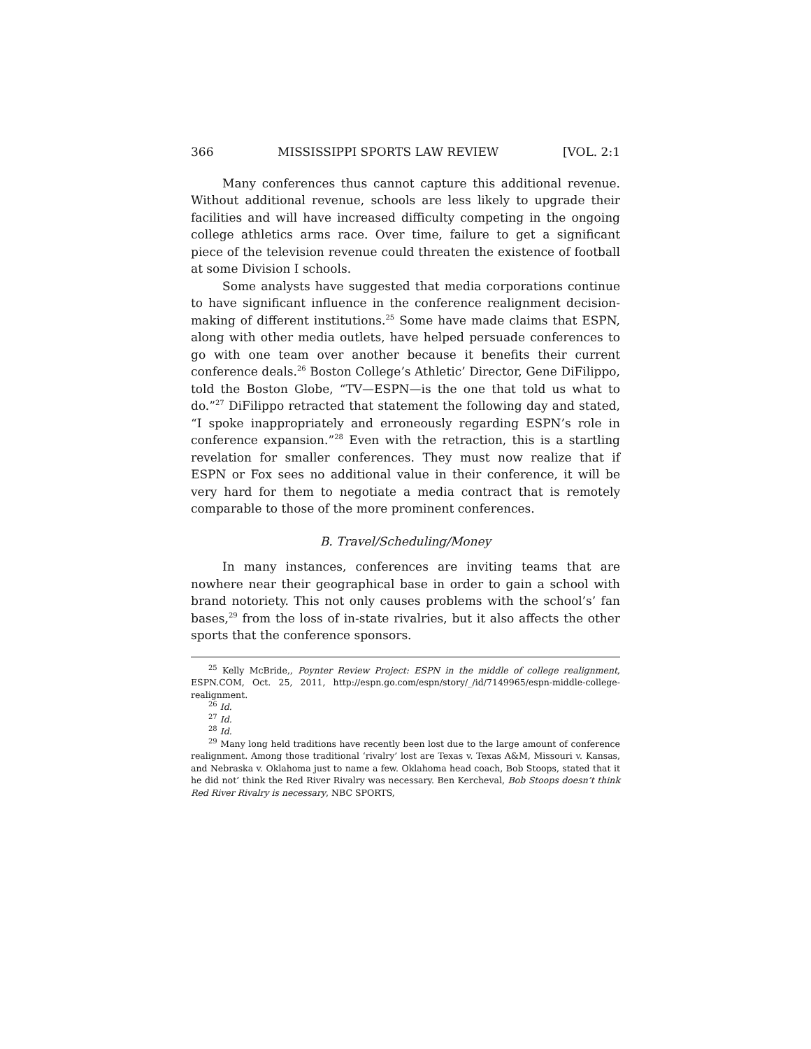366 MISSISSIPPI SPORTS LAW REVIEW [VOL. 2:1
Many conferences thus cannot capture this additional revenue. Without additional revenue, schools are less likely to upgrade their facilities and will have increased difficulty competing in the ongoing college athletics arms race. Over time, failure to get a significant piece of the television revenue could threaten the existence of football at some Division I schools.
Some analysts have suggested that media corporations continue to have significant influence in the conference realignment decision-making of different institutions.<sup>25</sup> Some have made claims that ESPN, along with other media outlets, have helped persuade conferences to go with one team over another because it benefits their current conference deals.<sup>26</sup> Boston College’s Athletic’ Director, Gene DiFilippo, told the Boston Globe, “TV—ESPN—is the one that told us what to do.”<sup>27</sup> DiFilippo retracted that statement the following day and stated, “I spoke inappropriately and erroneously regarding ESPN’s role in conference expansion.”<sup>28</sup> Even with the retraction, this is a startling revelation for smaller conferences. They must now realize that if ESPN or Fox sees no additional value in their conference, it will be very hard for them to negotiate a media contract that is remotely comparable to those of the more prominent conferences.
B. Travel/Scheduling/Money
In many instances, conferences are inviting teams that are nowhere near their geographical base in order to gain a school with brand notoriety. This not only causes problems with the school’s’ fan bases,<sup>29</sup> from the loss of in-state rivalries, but it also affects the other sports that the conference sponsors.
<sup>25</sup> Kelly McBride,, Poynter Review Project: ESPN in the middle of college realignment, ESPN.COM, Oct. 25, 2011, http://espn.go.com/espn/story/_/id/7149965/espn-middle-college-realignment.
<sup>26</sup> Id.
<sup>27</sup> Id.
<sup>28</sup> Id.
<sup>29</sup> Many long held traditions have recently been lost due to the large amount of conference realignment. Among those traditional ‘rivalry’ lost are Texas v. Texas A&M, Missouri v. Kansas, and Nebraska v. Oklahoma just to name a few. Oklahoma head coach, Bob Stoops, stated that it he did not’ think the Red River Rivalry was necessary. Ben Kercheval, Bob Stoops doesn’t think Red River Rivalry is necessary, NBC SPORTS,